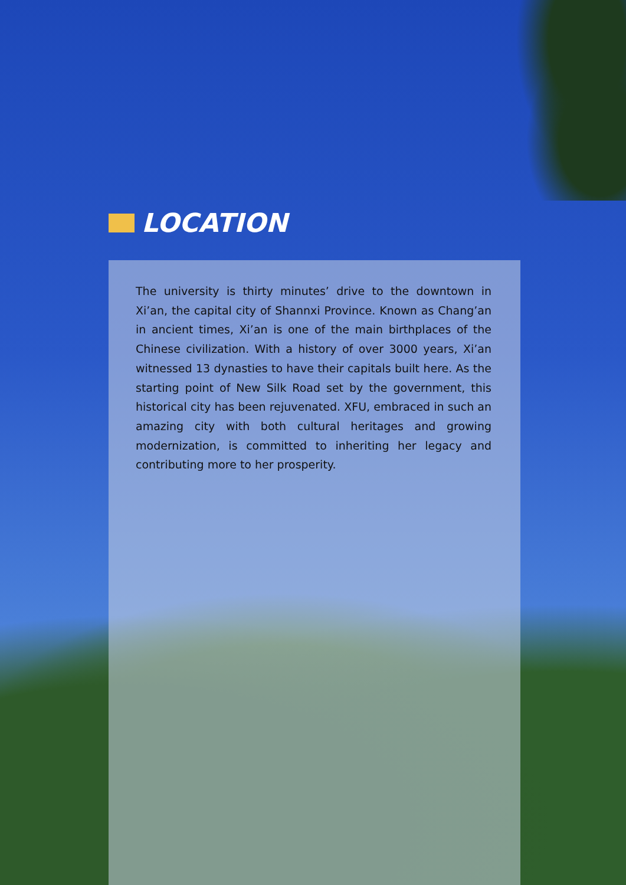LOCATION
The university is thirty minutes’ drive to the downtown in Xi’an, the capital city of Shannxi Province. Known as Chang’an in ancient times, Xi’an is one of the main birthplaces of the Chinese civilization. With a history of over 3000 years, Xi’an witnessed 13 dynasties to have their capitals built here. As the starting point of New Silk Road set by the government, this historical city has been rejuvenated. XFU, embraced in such an amazing city with both cultural heritages and growing modernization, is committed to inheriting her legacy and contributing more to her prosperity.